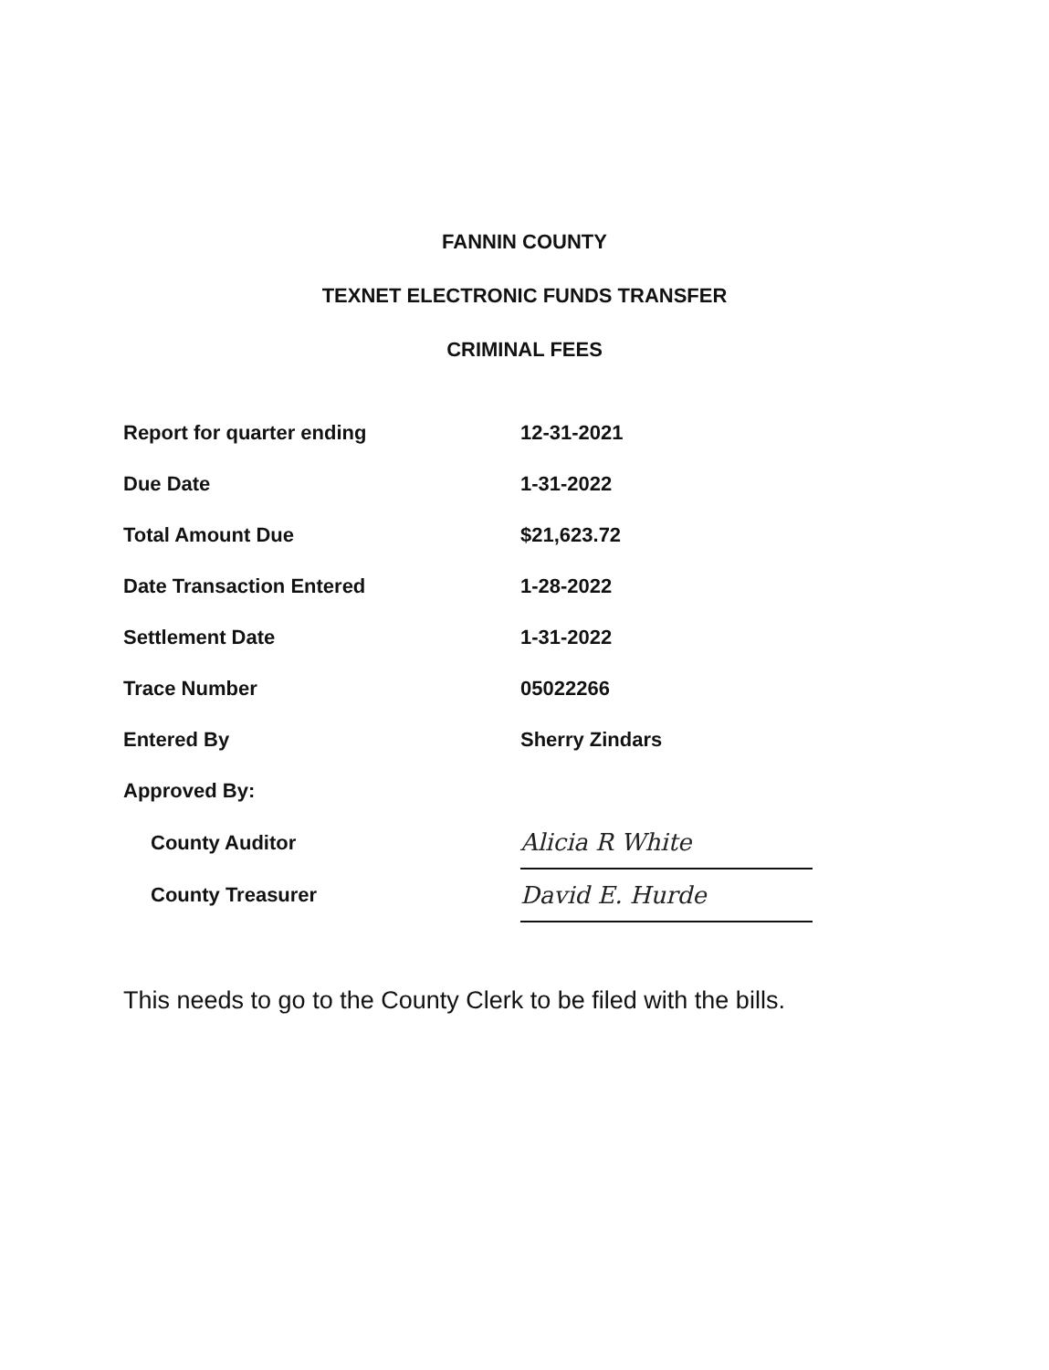FANNIN COUNTY
TEXNET ELECTRONIC FUNDS TRANSFER
CRIMINAL FEES
| Report for quarter ending | 12-31-2021 |
| Due Date | 1-31-2022 |
| Total Amount Due | $21,623.72 |
| Date Transaction Entered | 1-28-2022 |
| Settlement Date | 1-31-2022 |
| Trace Number | 05022266 |
| Entered By | Sherry Zindars |
| Approved By: | |
| County Auditor | Alicia R White |
| County Treasurer | David E. Hurde |
This needs to go to the County Clerk to be filed with the bills.